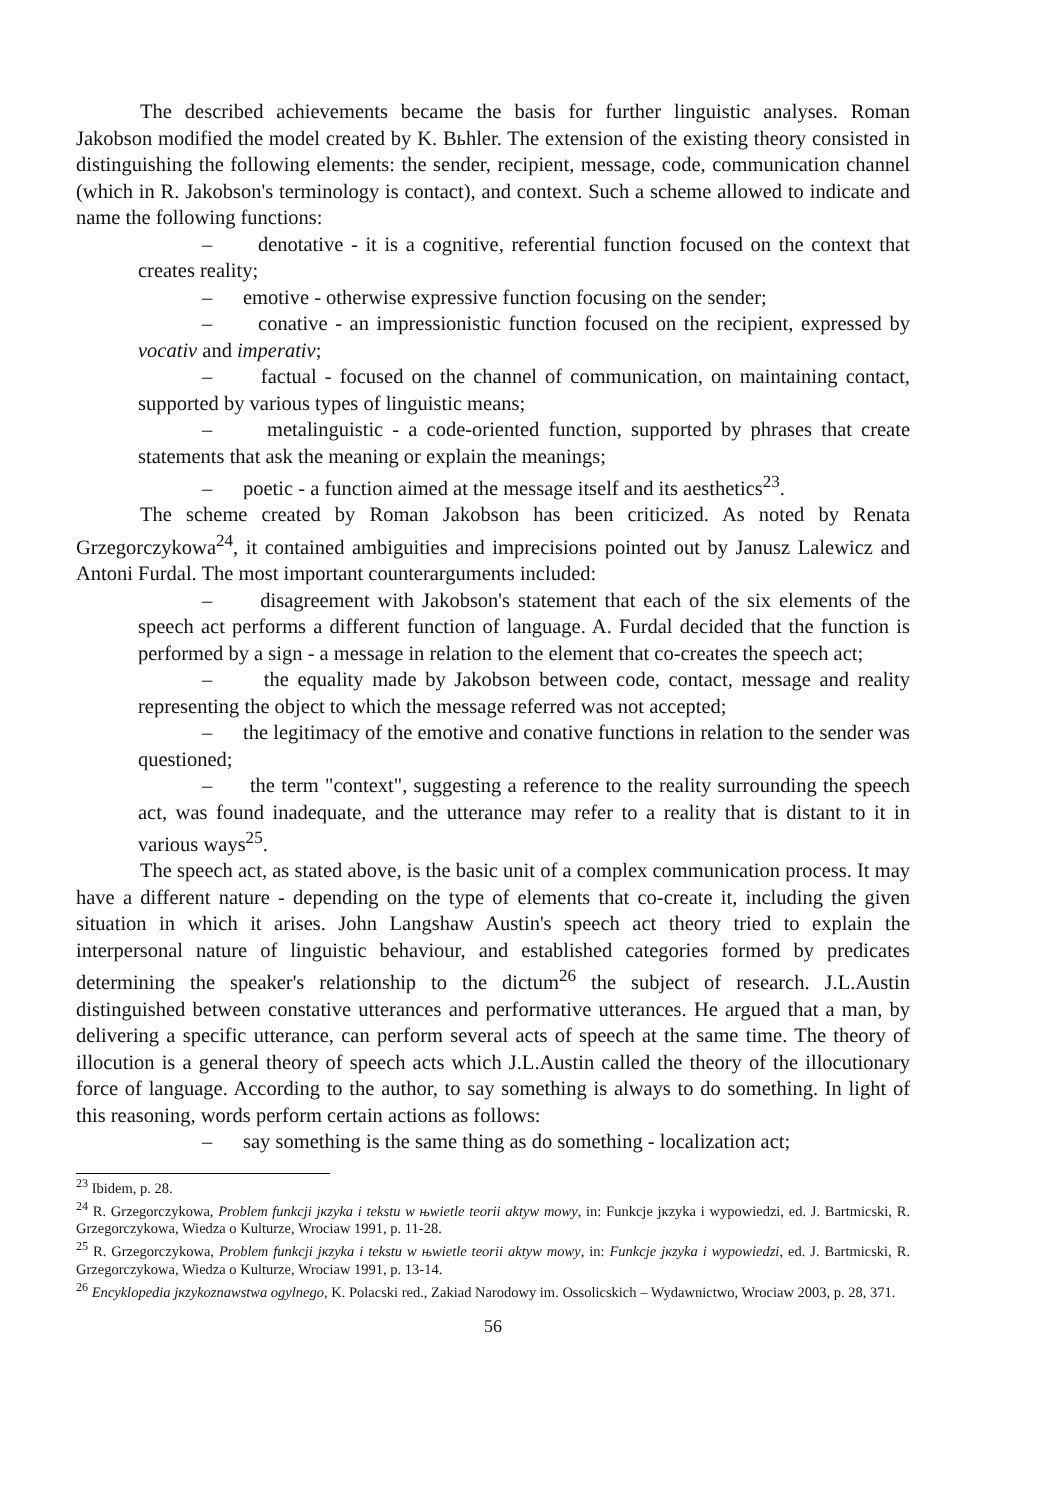The described achievements became the basis for further linguistic analyses. Roman Jakobson modified the model created by K. Bьhler. The extension of the existing theory consisted in distinguishing the following elements: the sender, recipient, message, code, communication channel (which in R. Jakobson's terminology is contact), and context. Such a scheme allowed to indicate and name the following functions:
– denotative - it is a cognitive, referential function focused on the context that creates reality;
– emotive - otherwise expressive function focusing on the sender;
– conative - an impressionistic function focused on the recipient, expressed by vocativ and imperativ;
– factual - focused on the channel of communication, on maintaining contact, supported by various types of linguistic means;
– metalinguistic - a code-oriented function, supported by phrases that create statements that ask the meaning or explain the meanings;
– poetic - a function aimed at the message itself and its aesthetics<sup>23</sup>.
The scheme created by Roman Jakobson has been criticized. As noted by Renata Grzegorczykowa<sup>24</sup>, it contained ambiguities and imprecisions pointed out by Janusz Lalewicz and Antoni Furdal. The most important counterarguments included:
– disagreement with Jakobson's statement that each of the six elements of the speech act performs a different function of language. A. Furdal decided that the function is performed by a sign - a message in relation to the element that co-creates the speech act;
– the equality made by Jakobson between code, contact, message and reality representing the object to which the message referred was not accepted;
– the legitimacy of the emotive and conative functions in relation to the sender was questioned;
– the term "context", suggesting a reference to the reality surrounding the speech act, was found inadequate, and the utterance may refer to a reality that is distant to it in various ways<sup>25</sup>.
The speech act, as stated above, is the basic unit of a complex communication process. It may have a different nature - depending on the type of elements that co-create it, including the given situation in which it arises. John Langshaw Austin's speech act theory tried to explain the interpersonal nature of linguistic behaviour, and established categories formed by predicates determining the speaker's relationship to the dictum<sup>26</sup> the subject of research. J.L.Austin distinguished between constative utterances and performative utterances. He argued that a man, by delivering a specific utterance, can perform several acts of speech at the same time. The theory of illocution is a general theory of speech acts which J.L.Austin called the theory of the illocutionary force of language. According to the author, to say something is always to do something. In light of this reasoning, words perform certain actions as follows:
– say something is the same thing as do something - localization act;
<sup>23</sup> Ibidem, p. 28.
<sup>24</sup> R. Grzegorczykowa, Problem funkcji jкzyka i tekstu w њwietle teorii aktyw mowy, in: Funkcje jкzyka i wypowiedzi, ed. J. Bartmicski, R. Grzegorczykowa, Wiedza o Kulturze, Wrociaw 1991, p. 11-28.
<sup>25</sup> R. Grzegorczykowa, Problem funkcji jкzyka i tekstu w њwietle teorii aktyw mowy, in: Funkcje jкzyka i wypowiedzi, ed. J. Bartmicski, R. Grzegorczykowa, Wiedza o Kulturze, Wrociaw 1991, p. 13-14.
<sup>26</sup> Encyklopedia jкzykoznawstwa ogylnego, K. Polacski red., Zakiad Narodowy im. Ossolicskich – Wydawnictwo, Wrociaw 2003, p. 28, 371.
56